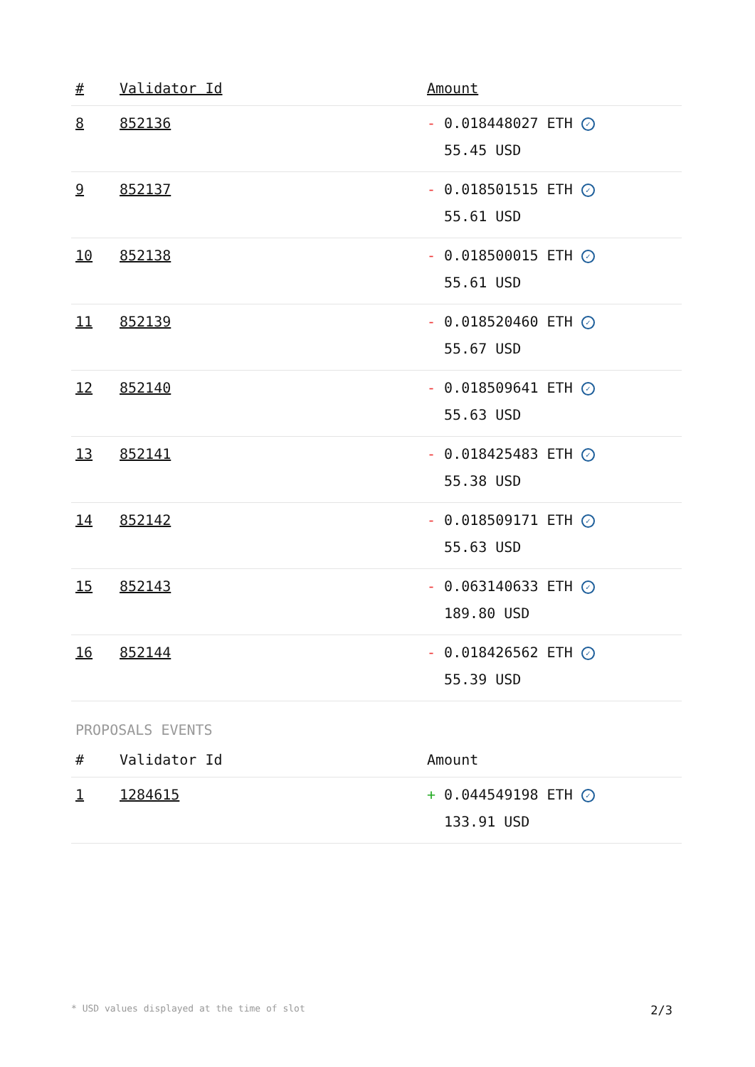| # | Validator Id | Amount |
| --- | --- | --- |
| 8 | 852136 | - 0.018448027 ETH ✓ 55.45 USD |
| 9 | 852137 | - 0.018501515 ETH ✓ 55.61 USD |
| 10 | 852138 | - 0.018500015 ETH ✓ 55.61 USD |
| 11 | 852139 | - 0.018520460 ETH ✓ 55.67 USD |
| 12 | 852140 | - 0.018509641 ETH ✓ 55.63 USD |
| 13 | 852141 | - 0.018425483 ETH ✓ 55.38 USD |
| 14 | 852142 | - 0.018509171 ETH ✓ 55.63 USD |
| 15 | 852143 | - 0.063140633 ETH ✓ 189.80 USD |
| 16 | 852144 | - 0.018426562 ETH ✓ 55.39 USD |
PROPOSALS EVENTS
| # | Validator Id | Amount |
| --- | --- | --- |
| 1 | 1284615 | + 0.044549198 ETH ✓ 133.91 USD |
* USD values displayed at the time of slot 2/3